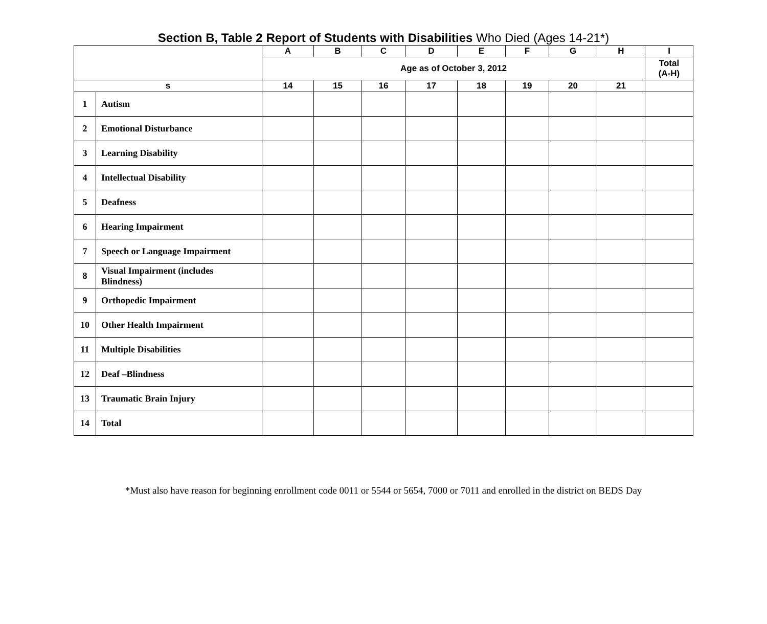Section B, Table 2 Report of Students with Disabilities Who Died (Ages 14-21*)
| | | A | B | C | D | E | F | G | H | I |
| --- | --- | --- | --- | --- | --- | --- | --- | --- | --- | --- |
| | | Age as of October 3, 2012 | | | | | | | | Total (A-H) |
| s | | 14 | 15 | 16 | 17 | 18 | 19 | 20 | 21 | |
| 1 | Autism | | | | | | | | | |
| 2 | Emotional Disturbance | | | | | | | | | |
| 3 | Learning Disability | | | | | | | | | |
| 4 | Intellectual Disability | | | | | | | | | |
| 5 | Deafness | | | | | | | | | |
| 6 | Hearing Impairment | | | | | | | | | |
| 7 | Speech or Language Impairment | | | | | | | | | |
| 8 | Visual Impairment (includes Blindness) | | | | | | | | | |
| 9 | Orthopedic Impairment | | | | | | | | | |
| 10 | Other Health Impairment | | | | | | | | | |
| 11 | Multiple Disabilities | | | | | | | | | |
| 12 | Deaf –Blindness | | | | | | | | | |
| 13 | Traumatic Brain Injury | | | | | | | | | |
| 14 | Total | | | | | | | | | |
*Must also have reason for beginning enrollment code 0011 or 5544 or 5654, 7000 or 7011 and enrolled in the district on BEDS Day